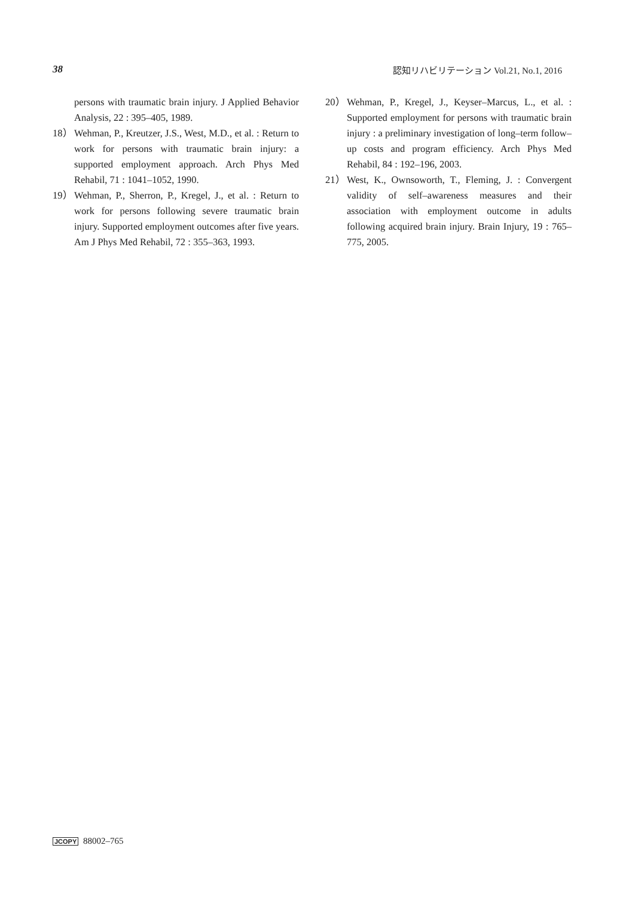38 認知リハビリテーション Vol.21, No.1, 2016
persons with traumatic brain injury. J Applied Behavior Analysis, 22 : 395–405, 1989.
18） Wehman, P., Kreutzer, J.S., West, M.D., et al. : Return to work for persons with traumatic brain injury: a supported employment approach. Arch Phys Med Rehabil, 71 : 1041–1052, 1990.
19） Wehman, P., Sherron, P., Kregel, J., et al. : Return to work for persons following severe traumatic brain injury. Supported employment outcomes after five years. Am J Phys Med Rehabil, 72 : 355–363, 1993.
20） Wehman, P., Kregel, J., Keyser–Marcus, L., et al. : Supported employment for persons with traumatic brain injury : a preliminary investigation of long–term follow–up costs and program efficiency. Arch Phys Med Rehabil, 84 : 192–196, 2003.
21） West, K., Ownsoworth, T., Fleming, J. : Convergent validity of self–awareness measures and their association with employment outcome in adults following acquired brain injury. Brain Injury, 19 : 765–775, 2005.
JCOPY 88002–765